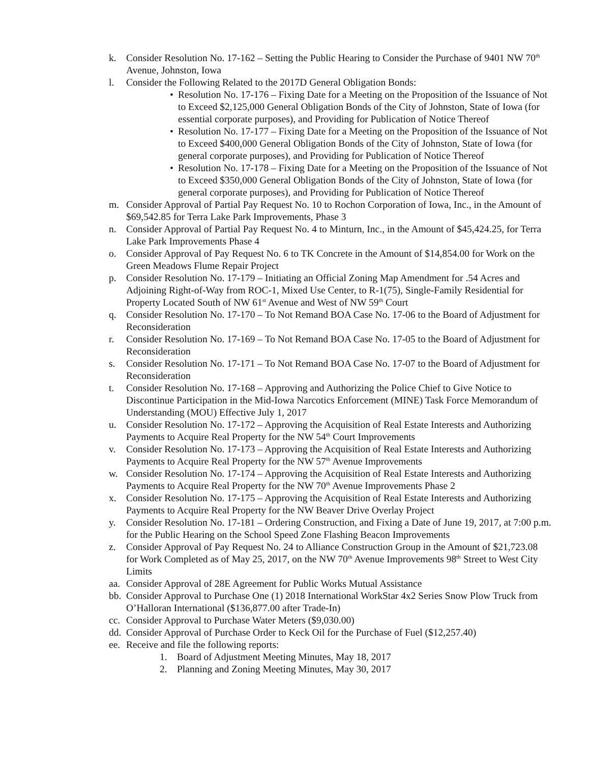k. Consider Resolution No. 17-162 – Setting the Public Hearing to Consider the Purchase of 9401 NW 70<sup>th</sup> Avenue, Johnston, Iowa
l. Consider the Following Related to the 2017D General Obligation Bonds:
• Resolution No. 17-176 – Fixing Date for a Meeting on the Proposition of the Issuance of Not to Exceed $2,125,000 General Obligation Bonds of the City of Johnston, State of Iowa (for essential corporate purposes), and Providing for Publication of Notice Thereof
• Resolution No. 17-177 – Fixing Date for a Meeting on the Proposition of the Issuance of Not to Exceed $400,000 General Obligation Bonds of the City of Johnston, State of Iowa (for general corporate purposes), and Providing for Publication of Notice Thereof
• Resolution No. 17-178 – Fixing Date for a Meeting on the Proposition of the Issuance of Not to Exceed $350,000 General Obligation Bonds of the City of Johnston, State of Iowa (for general corporate purposes), and Providing for Publication of Notice Thereof
m. Consider Approval of Partial Pay Request No. 10 to Rochon Corporation of Iowa, Inc., in the Amount of $69,542.85 for Terra Lake Park Improvements, Phase 3
n. Consider Approval of Partial Pay Request No. 4 to Minturn, Inc., in the Amount of $45,424.25, for Terra Lake Park Improvements Phase 4
o. Consider Approval of Pay Request No. 6 to TK Concrete in the Amount of $14,854.00 for Work on the Green Meadows Flume Repair Project
p. Consider Resolution No. 17-179 – Initiating an Official Zoning Map Amendment for .54 Acres and Adjoining Right-of-Way from ROC-1, Mixed Use Center, to R-1(75), Single-Family Residential for Property Located South of NW 61<sup>st</sup> Avenue and West of NW 59<sup>th</sup> Court
q. Consider Resolution No. 17-170 – To Not Remand BOA Case No. 17-06 to the Board of Adjustment for Reconsideration
r. Consider Resolution No. 17-169 – To Not Remand BOA Case No. 17-05 to the Board of Adjustment for Reconsideration
s. Consider Resolution No. 17-171 – To Not Remand BOA Case No. 17-07 to the Board of Adjustment for Reconsideration
t. Consider Resolution No. 17-168 – Approving and Authorizing the Police Chief to Give Notice to Discontinue Participation in the Mid-Iowa Narcotics Enforcement (MINE) Task Force Memorandum of Understanding (MOU) Effective July 1, 2017
u. Consider Resolution No. 17-172 – Approving the Acquisition of Real Estate Interests and Authorizing Payments to Acquire Real Property for the NW 54<sup>th</sup> Court Improvements
v. Consider Resolution No. 17-173 – Approving the Acquisition of Real Estate Interests and Authorizing Payments to Acquire Real Property for the NW 57<sup>th</sup> Avenue Improvements
w. Consider Resolution No. 17-174 – Approving the Acquisition of Real Estate Interests and Authorizing Payments to Acquire Real Property for the NW 70<sup>th</sup> Avenue Improvements Phase 2
x. Consider Resolution No. 17-175 – Approving the Acquisition of Real Estate Interests and Authorizing Payments to Acquire Real Property for the NW Beaver Drive Overlay Project
y. Consider Resolution No. 17-181 – Ordering Construction, and Fixing a Date of June 19, 2017, at 7:00 p.m. for the Public Hearing on the School Speed Zone Flashing Beacon Improvements
z. Consider Approval of Pay Request No. 24 to Alliance Construction Group in the Amount of $21,723.08 for Work Completed as of May 25, 2017, on the NW 70<sup>th</sup> Avenue Improvements 98<sup>th</sup> Street to West City Limits
aa. Consider Approval of 28E Agreement for Public Works Mutual Assistance
bb. Consider Approval to Purchase One (1) 2018 International WorkStar 4x2 Series Snow Plow Truck from O’Halloran International ($136,877.00 after Trade-In)
cc. Consider Approval to Purchase Water Meters ($9,030.00)
dd. Consider Approval of Purchase Order to Keck Oil for the Purchase of Fuel ($12,257.40)
ee. Receive and file the following reports:
1. Board of Adjustment Meeting Minutes, May 18, 2017
2. Planning and Zoning Meeting Minutes, May 30, 2017